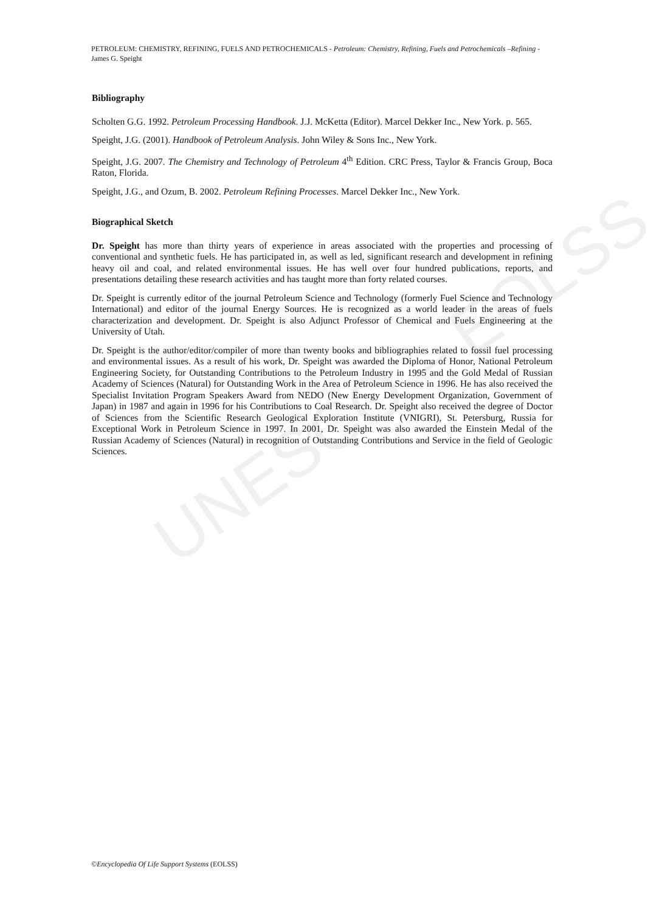UNESCO – EOLSS
PETROLEUM: CHEMISTRY, REFINING, FUELS AND PETROCHEMICALS - Petroleum: Chemistry, Refining, Fuels and Petrochemicals –Refining - James G. Speight
Bibliography
Scholten G.G. 1992. Petroleum Processing Handbook. J.J. McKetta (Editor). Marcel Dekker Inc., New York. p. 565.
Speight, J.G. (2001). Handbook of Petroleum Analysis. John Wiley & Sons Inc., New York.
Speight, J.G. 2007. The Chemistry and Technology of Petroleum 4<sup>th</sup> Edition. CRC Press, Taylor & Francis Group, Boca Raton, Florida.
Speight, J.G., and Ozum, B. 2002. Petroleum Refining Processes. Marcel Dekker Inc., New York.
Biographical Sketch
Dr. Speight has more than thirty years of experience in areas associated with the properties and processing of conventional and synthetic fuels. He has participated in, as well as led, significant research and development in refining heavy oil and coal, and related environmental issues. He has well over four hundred publications, reports, and presentations detailing these research activities and has taught more than forty related courses.
Dr. Speight is currently editor of the journal Petroleum Science and Technology (formerly Fuel Science and Technology International) and editor of the journal Energy Sources. He is recognized as a world leader in the areas of fuels characterization and development. Dr. Speight is also Adjunct Professor of Chemical and Fuels Engineering at the University of Utah.
Dr. Speight is the author/editor/compiler of more than twenty books and bibliographies related to fossil fuel processing and environmental issues. As a result of his work, Dr. Speight was awarded the Diploma of Honor, National Petroleum Engineering Society, for Outstanding Contributions to the Petroleum Industry in 1995 and the Gold Medal of Russian Academy of Sciences (Natural) for Outstanding Work in the Area of Petroleum Science in 1996. He has also received the Specialist Invitation Program Speakers Award from NEDO (New Energy Development Organization, Government of Japan) in 1987 and again in 1996 for his Contributions to Coal Research. Dr. Speight also received the degree of Doctor of Sciences from the Scientific Research Geological Exploration Institute (VNIGRI), St. Petersburg, Russia for Exceptional Work in Petroleum Science in 1997. In 2001, Dr. Speight was also awarded the Einstein Medal of the Russian Academy of Sciences (Natural) in recognition of Outstanding Contributions and Service in the field of Geologic Sciences.
©Encyclopedia Of Life Support Systems (EOLSS)